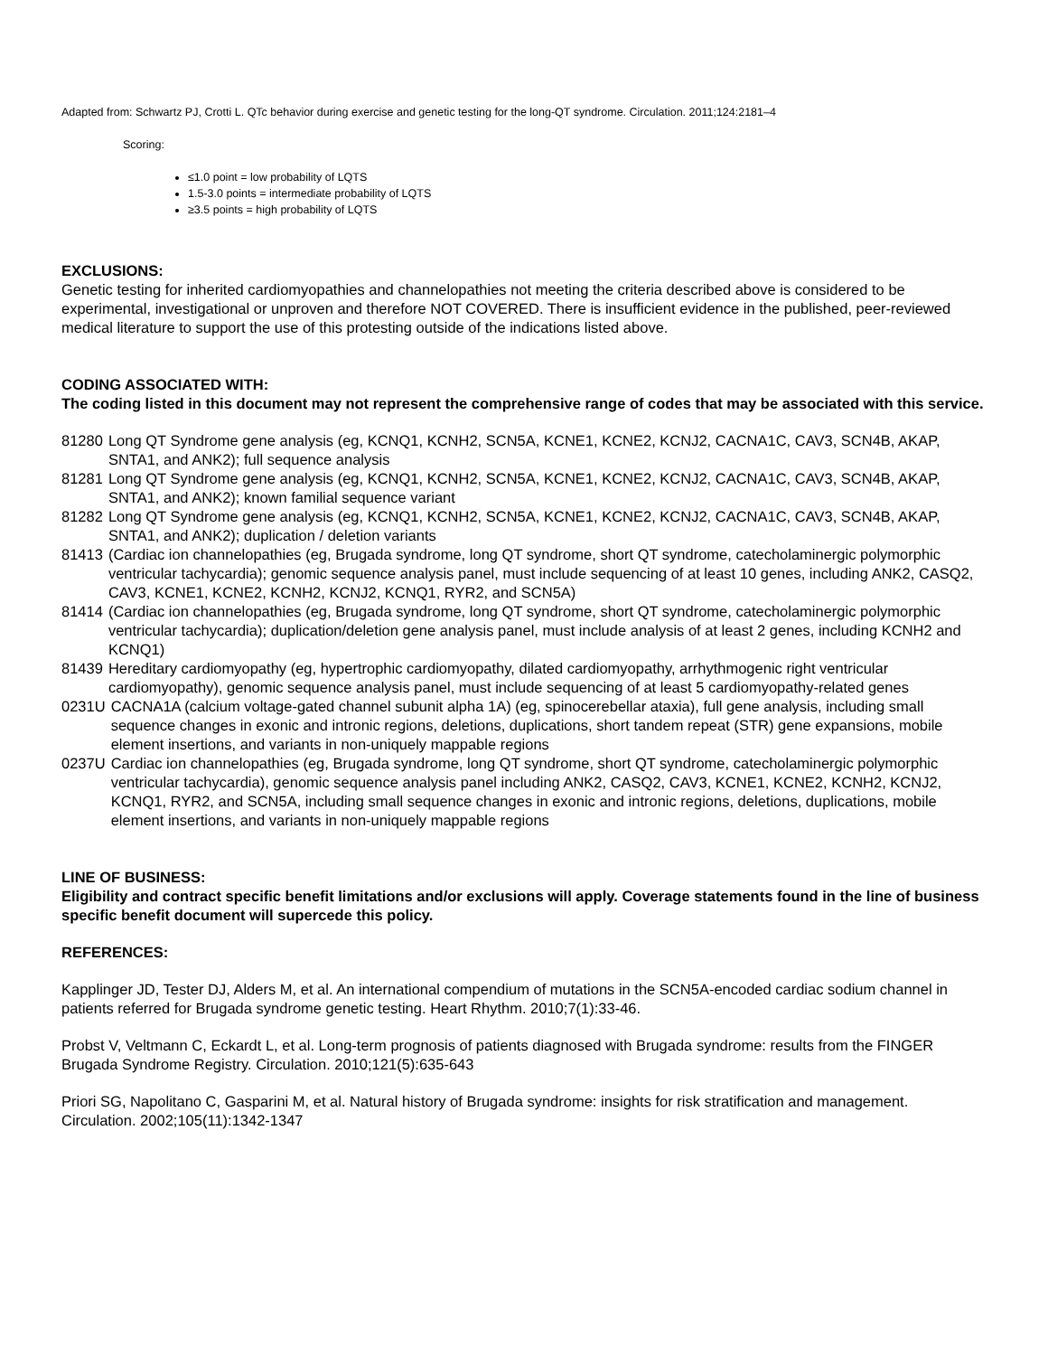Adapted from: Schwartz PJ, Crotti L. QTc behavior during exercise and genetic testing for the long-QT syndrome. Circulation. 2011;124:2181–4
Scoring:
≤1.0 point = low probability of LQTS
1.5-3.0 points = intermediate probability of LQTS
≥3.5 points = high probability of LQTS
EXCLUSIONS:
Genetic testing for inherited cardiomyopathies and channelopathies not meeting the criteria described above is considered to be experimental, investigational or unproven and therefore NOT COVERED. There is insufficient evidence in the published, peer-reviewed medical literature to support the use of this protesting outside of the indications listed above.
CODING ASSOCIATED WITH:
The coding listed in this document may not represent the comprehensive range of codes that may be associated with this service.
81280 Long QT Syndrome gene analysis (eg, KCNQ1, KCNH2, SCN5A, KCNE1, KCNE2, KCNJ2, CACNA1C, CAV3, SCN4B, AKAP, SNTA1, and ANK2); full sequence analysis
81281 Long QT Syndrome gene analysis (eg, KCNQ1, KCNH2, SCN5A, KCNE1, KCNE2, KCNJ2, CACNA1C, CAV3, SCN4B, AKAP, SNTA1, and ANK2); known familial sequence variant
81282 Long QT Syndrome gene analysis (eg, KCNQ1, KCNH2, SCN5A, KCNE1, KCNE2, KCNJ2, CACNA1C, CAV3, SCN4B, AKAP, SNTA1, and ANK2); duplication / deletion variants
81413 (Cardiac ion channelopathies (eg, Brugada syndrome, long QT syndrome, short QT syndrome, catecholaminergic polymorphic ventricular tachycardia); genomic sequence analysis panel, must include sequencing of at least 10 genes, including ANK2, CASQ2, CAV3, KCNE1, KCNE2, KCNH2, KCNJ2, KCNQ1, RYR2, and SCN5A)
81414 (Cardiac ion channelopathies (eg, Brugada syndrome, long QT syndrome, short QT syndrome, catecholaminergic polymorphic ventricular tachycardia); duplication/deletion gene analysis panel, must include analysis of at least 2 genes, including KCNH2 and KCNQ1)
81439 Hereditary cardiomyopathy (eg, hypertrophic cardiomyopathy, dilated cardiomyopathy, arrhythmogenic right ventricular cardiomyopathy), genomic sequence analysis panel, must include sequencing of at least 5 cardiomyopathy-related genes
0231U CACNA1A (calcium voltage-gated channel subunit alpha 1A) (eg, spinocerebellar ataxia), full gene analysis, including small sequence changes in exonic and intronic regions, deletions, duplications, short tandem repeat (STR) gene expansions, mobile element insertions, and variants in non-uniquely mappable regions
0237U Cardiac ion channelopathies (eg, Brugada syndrome, long QT syndrome, short QT syndrome, catecholaminergic polymorphic ventricular tachycardia), genomic sequence analysis panel including ANK2, CASQ2, CAV3, KCNE1, KCNE2, KCNH2, KCNJ2, KCNQ1, RYR2, and SCN5A, including small sequence changes in exonic and intronic regions, deletions, duplications, mobile element insertions, and variants in non-uniquely mappable regions
LINE OF BUSINESS:
Eligibility and contract specific benefit limitations and/or exclusions will apply. Coverage statements found in the line of business specific benefit document will supercede this policy.
REFERENCES:
Kapplinger JD, Tester DJ, Alders M, et al. An international compendium of mutations in the SCN5A-encoded cardiac sodium channel in patients referred for Brugada syndrome genetic testing. Heart Rhythm. 2010;7(1):33-46.
Probst V, Veltmann C, Eckardt L, et al. Long-term prognosis of patients diagnosed with Brugada syndrome: results from the FINGER Brugada Syndrome Registry. Circulation. 2010;121(5):635-643
Priori SG, Napolitano C, Gasparini M, et al. Natural history of Brugada syndrome: insights for risk stratification and management. Circulation. 2002;105(11):1342-1347